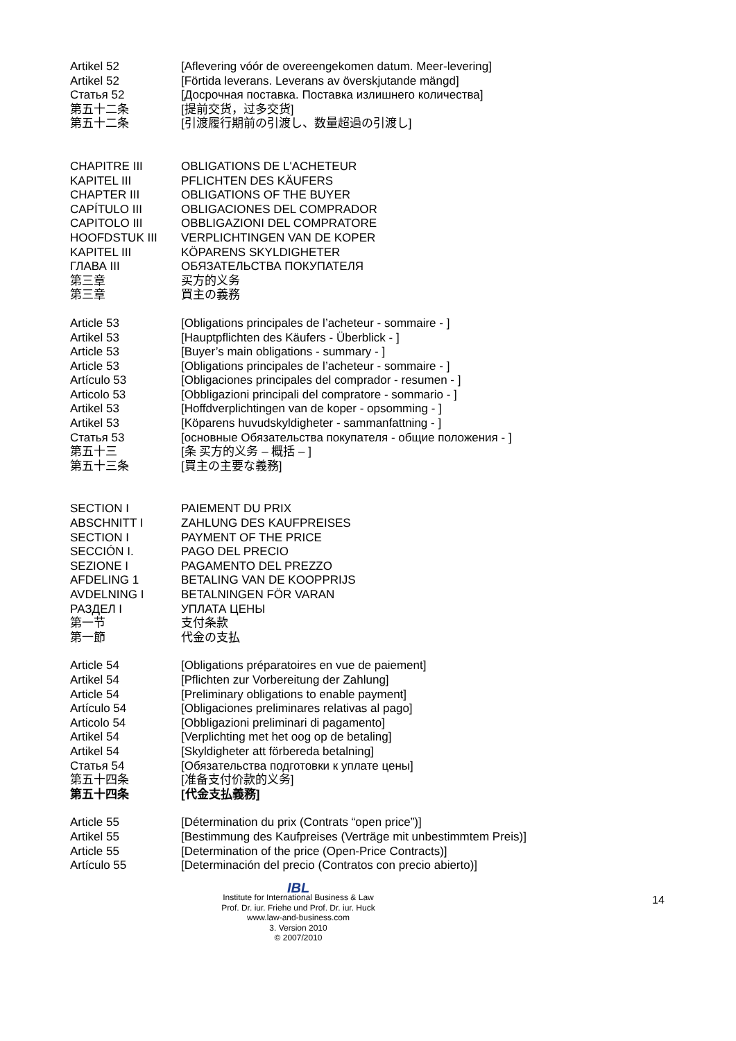Artikel 52 [Aflevering vóór de overeengekomen datum. Meer-levering]
Artikel 52 [Förtida leverans. Leverans av överskjutande mängd]
Статья 52 [Досрочная поставка. Поставка излишнего количества]
第五十二条 [提前交货，过多交货]
第五十二条 [引渡履行期前の引渡し、数量超過の引渡し]
CHAPITRE III OBLIGATIONS DE L'ACHETEUR
KAPITEL III PFLICHTEN DES KÄUFERS
CHAPTER III OBLIGATIONS OF THE BUYER
CAPÍTULO III OBLIGACIONES DEL COMPRADOR
CAPITOLO III OBBLIGAZIONI DEL COMPRATORE
HOOFDSTUK III VERPLICHTINGEN VAN DE KOPER
KAPITEL III KÖPARENS SKYLDIGHETER
ГЛАВА III ОБЯЗАТЕЛЬСТВА ПОКУПАТЕЛЯ
第三章 买方的义务
第三章 買主の義務
Article 53 [Obligations principales de l’acheteur - sommaire - ]
Artikel 53 [Hauptpflichten des Käufers - Überblick - ]
Article 53 [Buyer’s main obligations - summary - ]
Article 53 [Obligations principales de l’acheteur - sommaire - ]
Artículo 53 [Obligaciones principales del comprador - resumen - ]
Articolo 53 [Obbligazioni principali del compratore - sommario - ]
Artikel 53 [Hoffdverplichtingen van de koper - opsomming - ]
Artikel 53 [Köparens huvudskyldigheter - sammanfattning - ]
Статья 53 [основные Обязательства покупателя - общие положения - ]
第五十三 [条 买方的义务 – 概括 – ]
第五十三条 [買主の主要な義務]
SECTION I PAIEMENT DU PRIX
ABSCHNITT I ZAHLUNG DES KAUFPREISES
SECTION I PAYMENT OF THE PRICE
SECCIÓN I. PAGO DEL PRECIO
SEZIONE I PAGAMENTO DEL PREZZO
AFDELING 1 BETALING VAN DE KOOPPRIJS
AVDELNING I BETALNINGEN FÖR VARAN
РАЗДЕЛ I УПЛАТА ЦЕНЫ
第一节 支付条款
第一節 代金の支払
Article 54 [Obligations préparatoires en vue de paiement]
Artikel 54 [Pflichten zur Vorbereitung der Zahlung]
Article 54 [Preliminary obligations to enable payment]
Artículo 54 [Obligaciones preliminares relativas al pago]
Articolo 54 [Obbligazioni preliminari di pagamento]
Artikel 54 [Verplichting met het oog op de betaling]
Artikel 54 [Skyldigheter att förbereda betalning]
Статья 54 [Обязательства подготовки к уплате цены]
第五十四条 [准备支付价款的义务]
第五十四条 [代金支払義務]
Article 55 [Détermination du prix (Contrats “open price”)]
Artikel 55 [Bestimmung des Kaufpreises (Verträge mit unbestimmtem Preis)]
Article 55 [Determination of the price (Open-Price Contracts)]
Artículo 55 [Determinación del precio (Contratos con precio abierto)]
14
IBL
Institute for International Business & Law
Prof. Dr. iur. Friehe und Prof. Dr. iur. Huck
www.law-and-business.com
3. Version 2010
© 2007/2010